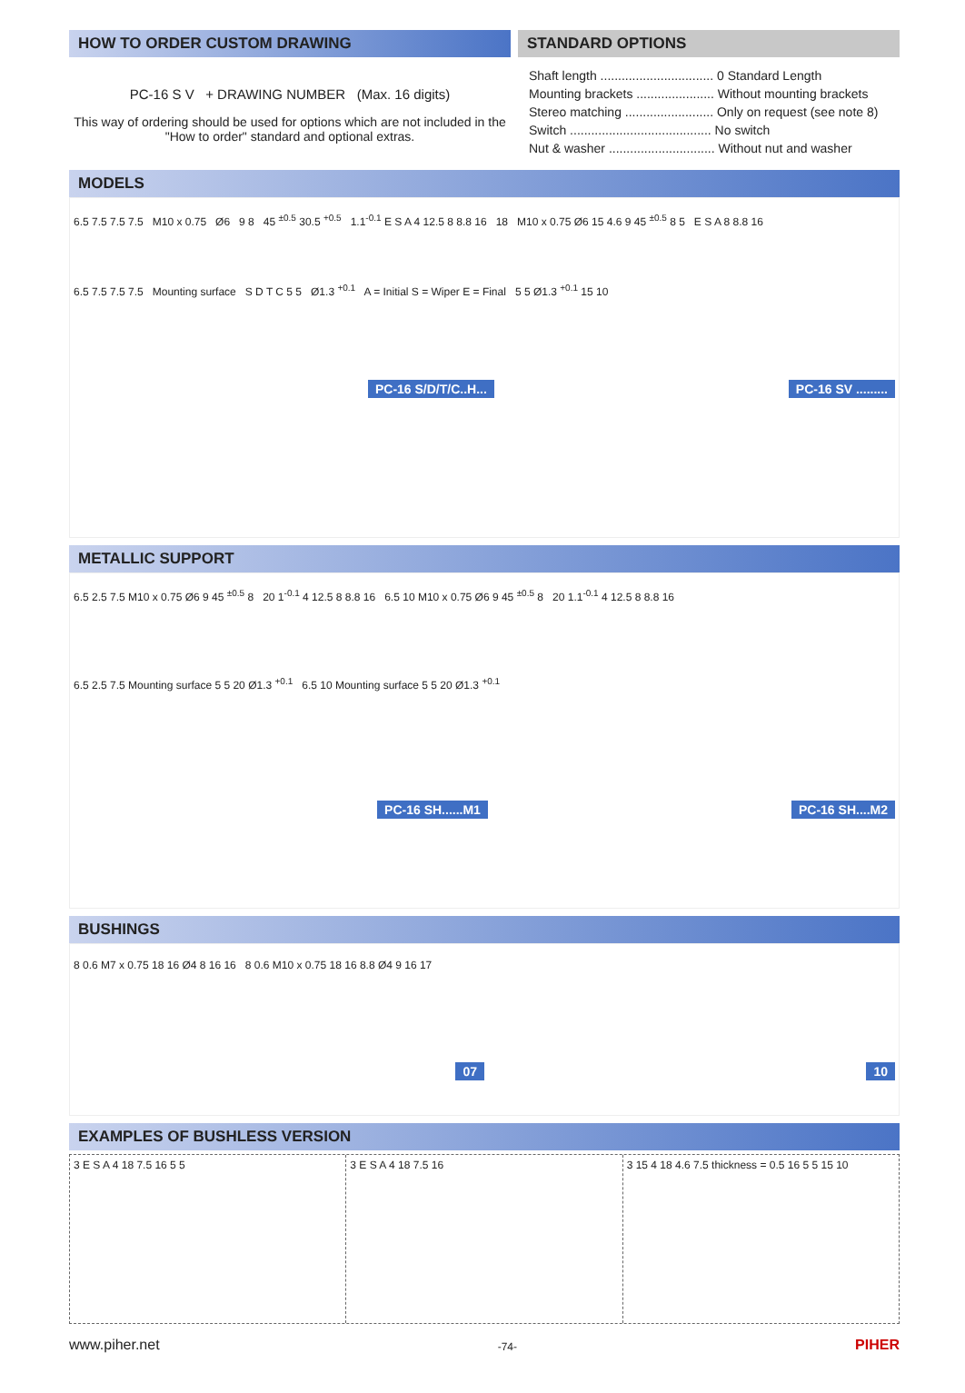HOW TO ORDER CUSTOM DRAWING
PC-16 S V + DRAWING NUMBER (Max. 16 digits)
This way of ordering should be used for options which are not included in the "How to order" standard and optional extras.
STANDARD OPTIONS
Shaft length ................................ 0 Standard Length
Mounting brackets ...................... Without mounting brackets
Stereo matching ......................... Only on request (see note 8)
Switch ........................................ No switch
Nut & washer .............................. Without nut and washer
MODELS
6.5 7.5 7.5 7.5 M10 x 0.75 Ø6 9 8 45 <sup>±0.5</sup> 30.5 <sup>+0.5</sup> 1.1<sup>-0.1</sup> E S A 4 12.5 8 8.8 16 18 M10 x 0.75 Ø6 15 4.6 9 45 <sup>±0.5</sup> 8 5 E S A 8 8.8 16
6.5 7.5 7.5 7.5 Mounting surface S D T C 5 5 Ø1.3 <sup>+0.1</sup> A = Initial S = Wiper E = Final 5 5 Ø1.3 <sup>+0.1</sup> 15 10
PC-16 S/D/T/C..H... PC-16 SV .........
METALLIC SUPPORT
6.5 2.5 7.5 M10 x 0.75 Ø6 9 45 <sup>±0.5</sup> 8 20 1<sup>-0.1</sup> 4 12.5 8 8.8 16 6.5 10 M10 x 0.75 Ø6 9 45 <sup>±0.5</sup> 8 20 1.1<sup>-0.1</sup> 4 12.5 8 8.8 16
6.5 2.5 7.5 Mounting surface 5 5 20 Ø1.3 <sup>+0.1</sup> 6.5 10 Mounting surface 5 5 20 Ø1.3 <sup>+0.1</sup>
PC-16 SH......M1 PC-16 SH....M2
BUSHINGS
8 0.6 M7 x 0.75 18 16 Ø4 8 16 16 8 0.6 M10 x 0.75 18 16 8.8 Ø4 9 16 17
07 10
EXAMPLES OF BUSHLESS VERSION
3 E S A 4 18 7.5 16 5 5 3 E S A 4 18 7.5 16 3 15 4 18 4.6 7.5 thickness = 0.5 16 5 5 15 10
www.piher.net -74- PIHER